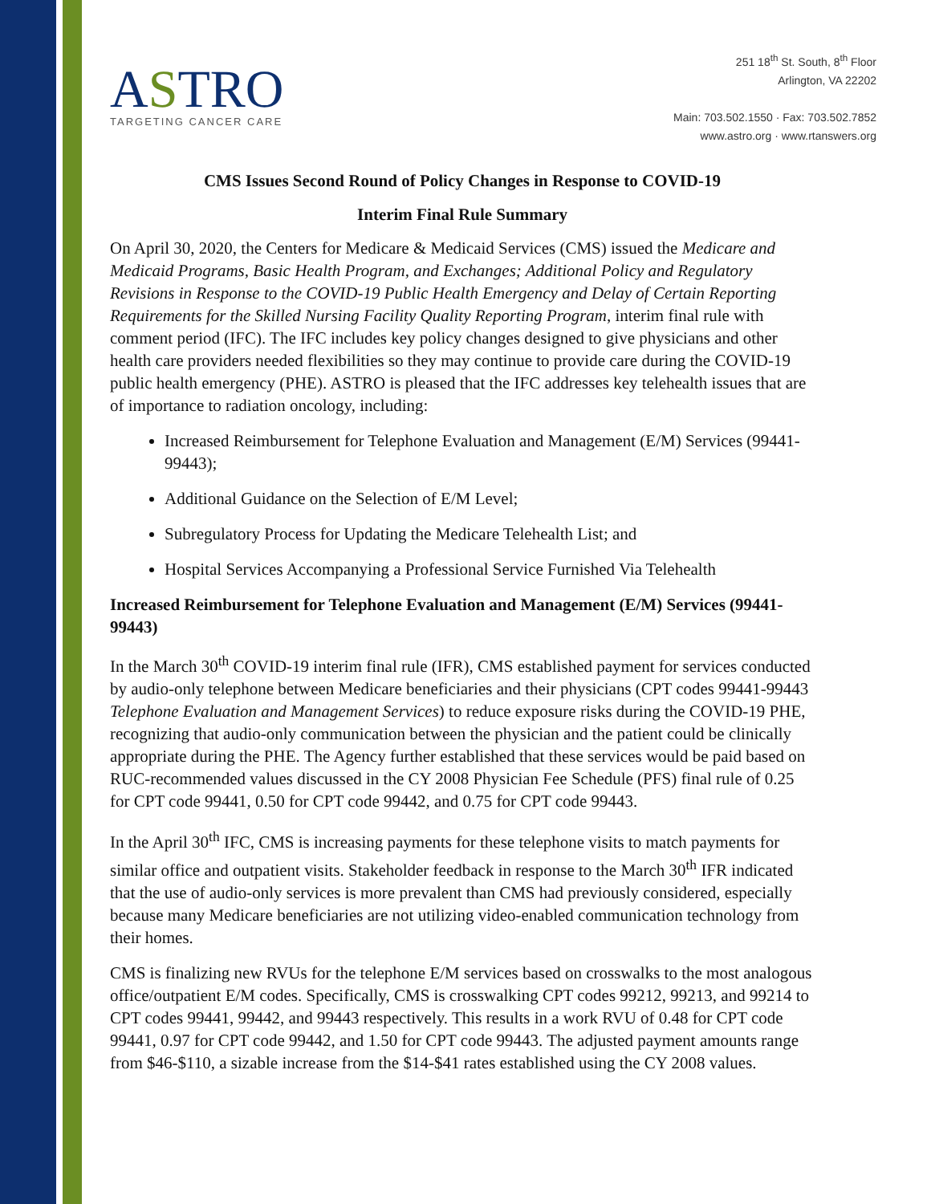ASTRO
TARGETING CANCER CARE
251 18<sup>th</sup> St. South, 8<sup>th</sup> Floor
Arlington, VA 22202
Main: 703.502.1550 · Fax: 703.502.7852
www.astro.org · www.rtanswers.org
CMS Issues Second Round of Policy Changes in Response to COVID-19
Interim Final Rule Summary
On April 30, 2020, the Centers for Medicare & Medicaid Services (CMS) issued the Medicare and Medicaid Programs, Basic Health Program, and Exchanges; Additional Policy and Regulatory Revisions in Response to the COVID-19 Public Health Emergency and Delay of Certain Reporting Requirements for the Skilled Nursing Facility Quality Reporting Program, interim final rule with comment period (IFC). The IFC includes key policy changes designed to give physicians and other health care providers needed flexibilities so they may continue to provide care during the COVID-19 public health emergency (PHE). ASTRO is pleased that the IFC addresses key telehealth issues that are of importance to radiation oncology, including:
Increased Reimbursement for Telephone Evaluation and Management (E/M) Services (99441-99443);
Additional Guidance on the Selection of E/M Level;
Subregulatory Process for Updating the Medicare Telehealth List; and
Hospital Services Accompanying a Professional Service Furnished Via Telehealth
Increased Reimbursement for Telephone Evaluation and Management (E/M) Services (99441-99443)
In the March 30<sup>th</sup> COVID-19 interim final rule (IFR), CMS established payment for services conducted by audio-only telephone between Medicare beneficiaries and their physicians (CPT codes 99441-99443 Telephone Evaluation and Management Services) to reduce exposure risks during the COVID-19 PHE, recognizing that audio-only communication between the physician and the patient could be clinically appropriate during the PHE. The Agency further established that these services would be paid based on RUC-recommended values discussed in the CY 2008 Physician Fee Schedule (PFS) final rule of 0.25 for CPT code 99441, 0.50 for CPT code 99442, and 0.75 for CPT code 99443.
In the April 30<sup>th</sup> IFC, CMS is increasing payments for these telephone visits to match payments for similar office and outpatient visits. Stakeholder feedback in response to the March 30<sup>th</sup> IFR indicated that the use of audio-only services is more prevalent than CMS had previously considered, especially because many Medicare beneficiaries are not utilizing video-enabled communication technology from their homes.
CMS is finalizing new RVUs for the telephone E/M services based on crosswalks to the most analogous office/outpatient E/M codes. Specifically, CMS is crosswalking CPT codes 99212, 99213, and 99214 to CPT codes 99441, 99442, and 99443 respectively. This results in a work RVU of 0.48 for CPT code 99441, 0.97 for CPT code 99442, and 1.50 for CPT code 99443. The adjusted payment amounts range from $46-$110, a sizable increase from the $14-$41 rates established using the CY 2008 values.